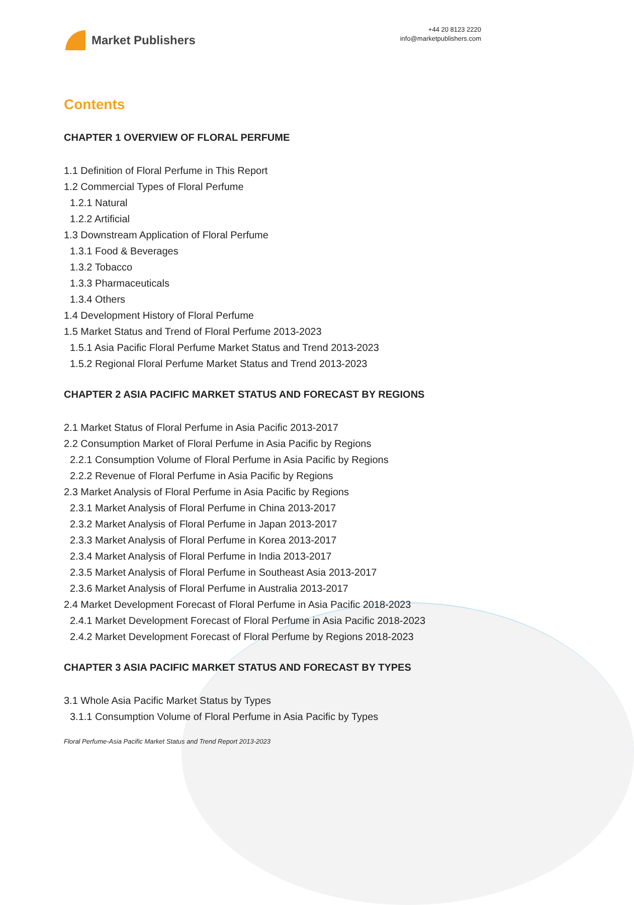Market Publishers
+44 20 8123 2220
info@marketpublishers.com
Contents
CHAPTER 1 OVERVIEW OF FLORAL PERFUME
1.1 Definition of Floral Perfume in This Report
1.2 Commercial Types of Floral Perfume
1.2.1 Natural
1.2.2 Artificial
1.3 Downstream Application of Floral Perfume
1.3.1 Food & Beverages
1.3.2 Tobacco
1.3.3 Pharmaceuticals
1.3.4 Others
1.4 Development History of Floral Perfume
1.5 Market Status and Trend of Floral Perfume 2013-2023
1.5.1 Asia Pacific Floral Perfume Market Status and Trend 2013-2023
1.5.2 Regional Floral Perfume Market Status and Trend 2013-2023
CHAPTER 2 ASIA PACIFIC MARKET STATUS AND FORECAST BY REGIONS
2.1 Market Status of Floral Perfume in Asia Pacific 2013-2017
2.2 Consumption Market of Floral Perfume in Asia Pacific by Regions
2.2.1 Consumption Volume of Floral Perfume in Asia Pacific by Regions
2.2.2 Revenue of Floral Perfume in Asia Pacific by Regions
2.3 Market Analysis of Floral Perfume in Asia Pacific by Regions
2.3.1 Market Analysis of Floral Perfume in China 2013-2017
2.3.2 Market Analysis of Floral Perfume in Japan 2013-2017
2.3.3 Market Analysis of Floral Perfume in Korea 2013-2017
2.3.4 Market Analysis of Floral Perfume in India 2013-2017
2.3.5 Market Analysis of Floral Perfume in Southeast Asia 2013-2017
2.3.6 Market Analysis of Floral Perfume in Australia 2013-2017
2.4 Market Development Forecast of Floral Perfume in Asia Pacific 2018-2023
2.4.1 Market Development Forecast of Floral Perfume in Asia Pacific 2018-2023
2.4.2 Market Development Forecast of Floral Perfume by Regions 2018-2023
CHAPTER 3 ASIA PACIFIC MARKET STATUS AND FORECAST BY TYPES
3.1 Whole Asia Pacific Market Status by Types
3.1.1 Consumption Volume of Floral Perfume in Asia Pacific by Types
Floral Perfume-Asia Pacific Market Status and Trend Report 2013-2023